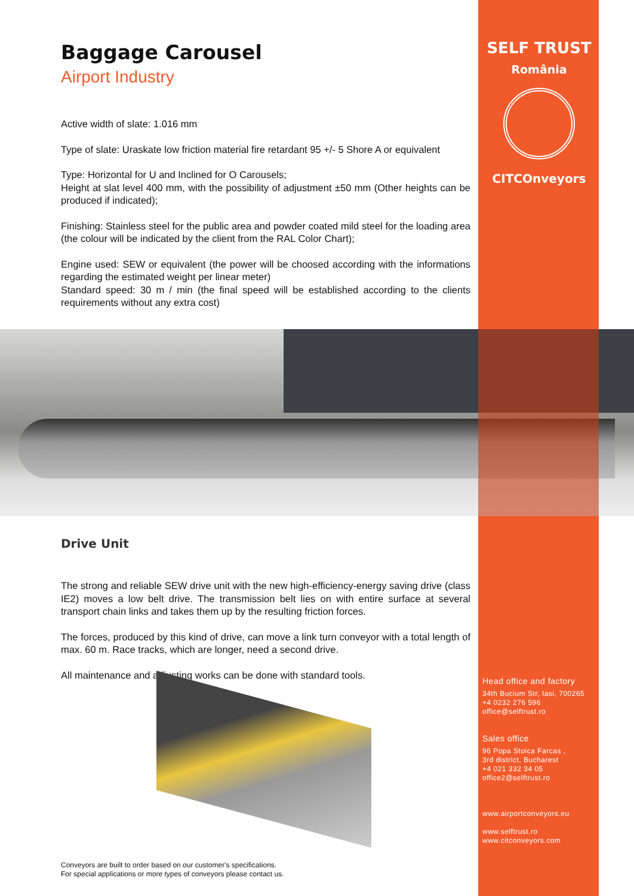SELF TRUST
România
CITCOnveyors
Baggage Carousel
Airport Industry
Active width of slate: 1.016 mm
Type of slate: Uraskate low friction material fire retardant 95 +/- 5 Shore A or equivalent
Type: Horizontal for U and Inclined for O Carousels;
Height at slat level 400 mm, with the possibility of adjustment ±50 mm (Other heights can be produced if indicated);
Finishing: Stainless steel for the public area and powder coated mild steel for the loading area (the colour will be indicated by the client from the RAL Color Chart);
Engine used: SEW or equivalent (the power will be choosed according with the informations regarding the estimated weight per linear meter)
Standard speed: 30 m / min (the final speed will be established according to the clients requirements without any extra cost)
Drive Unit
The strong and reliable SEW drive unit with the new high-efficiency-energy saving drive (class IE2) moves a low belt drive. The transmission belt lies on with entire surface at several transport chain links and takes them up by the resulting friction forces.
The forces, produced by this kind of drive, can move a link turn conveyor with a total length of max. 60 m. Race tracks, which are longer, need a second drive.
All maintenance and adjusting works can be done with standard tools.
Head office and factory
34th Bucium Str, Iasi, 700265
+4 0232 276 596
office@selftrust.ro
Sales office
96 Popa Stoica Farcas ,
3rd district, Bucharest
+4 021 332 34 05
office2@selftrust.ro
www.airportconveyors.eu
www.selftrust.ro
www.citconveyors.com
Conveyors are built to order based on our customer's specifications.
For special applications or more types of conveyors please contact us.